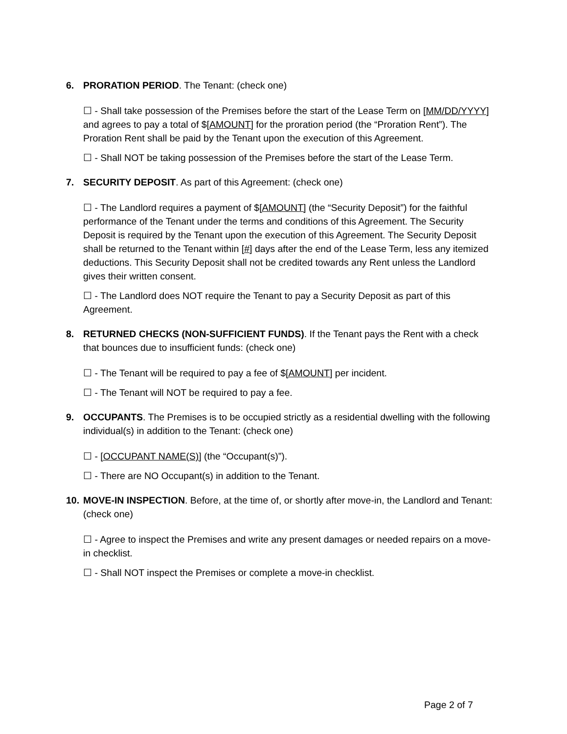6. PRORATION PERIOD. The Tenant: (check one)
☐ - Shall take possession of the Premises before the start of the Lease Term on [MM/DD/YYYY] and agrees to pay a total of $[AMOUNT] for the proration period (the “Proration Rent”). The Proration Rent shall be paid by the Tenant upon the execution of this Agreement.
☐ - Shall NOT be taking possession of the Premises before the start of the Lease Term.
7. SECURITY DEPOSIT. As part of this Agreement: (check one)
☐ - The Landlord requires a payment of $[AMOUNT] (the “Security Deposit”) for the faithful performance of the Tenant under the terms and conditions of this Agreement. The Security Deposit is required by the Tenant upon the execution of this Agreement. The Security Deposit shall be returned to the Tenant within [#] days after the end of the Lease Term, less any itemized deductions. This Security Deposit shall not be credited towards any Rent unless the Landlord gives their written consent.
☐ - The Landlord does NOT require the Tenant to pay a Security Deposit as part of this Agreement.
8. RETURNED CHECKS (NON-SUFFICIENT FUNDS). If the Tenant pays the Rent with a check that bounces due to insufficient funds: (check one)
☐ - The Tenant will be required to pay a fee of $[AMOUNT] per incident.
☐ - The Tenant will NOT be required to pay a fee.
9. OCCUPANTS. The Premises is to be occupied strictly as a residential dwelling with the following individual(s) in addition to the Tenant: (check one)
☐ - [OCCUPANT NAME(S)] (the “Occupant(s)”).
☐ - There are NO Occupant(s) in addition to the Tenant.
10.
MOVE-IN INSPECTION. Before, at the time of, or shortly after move-in, the Landlord and Tenant: (check one)
☐ - Agree to inspect the Premises and write any present damages or needed repairs on a move-in checklist.
☐ - Shall NOT inspect the Premises or complete a move-in checklist.
Page 2 of 7